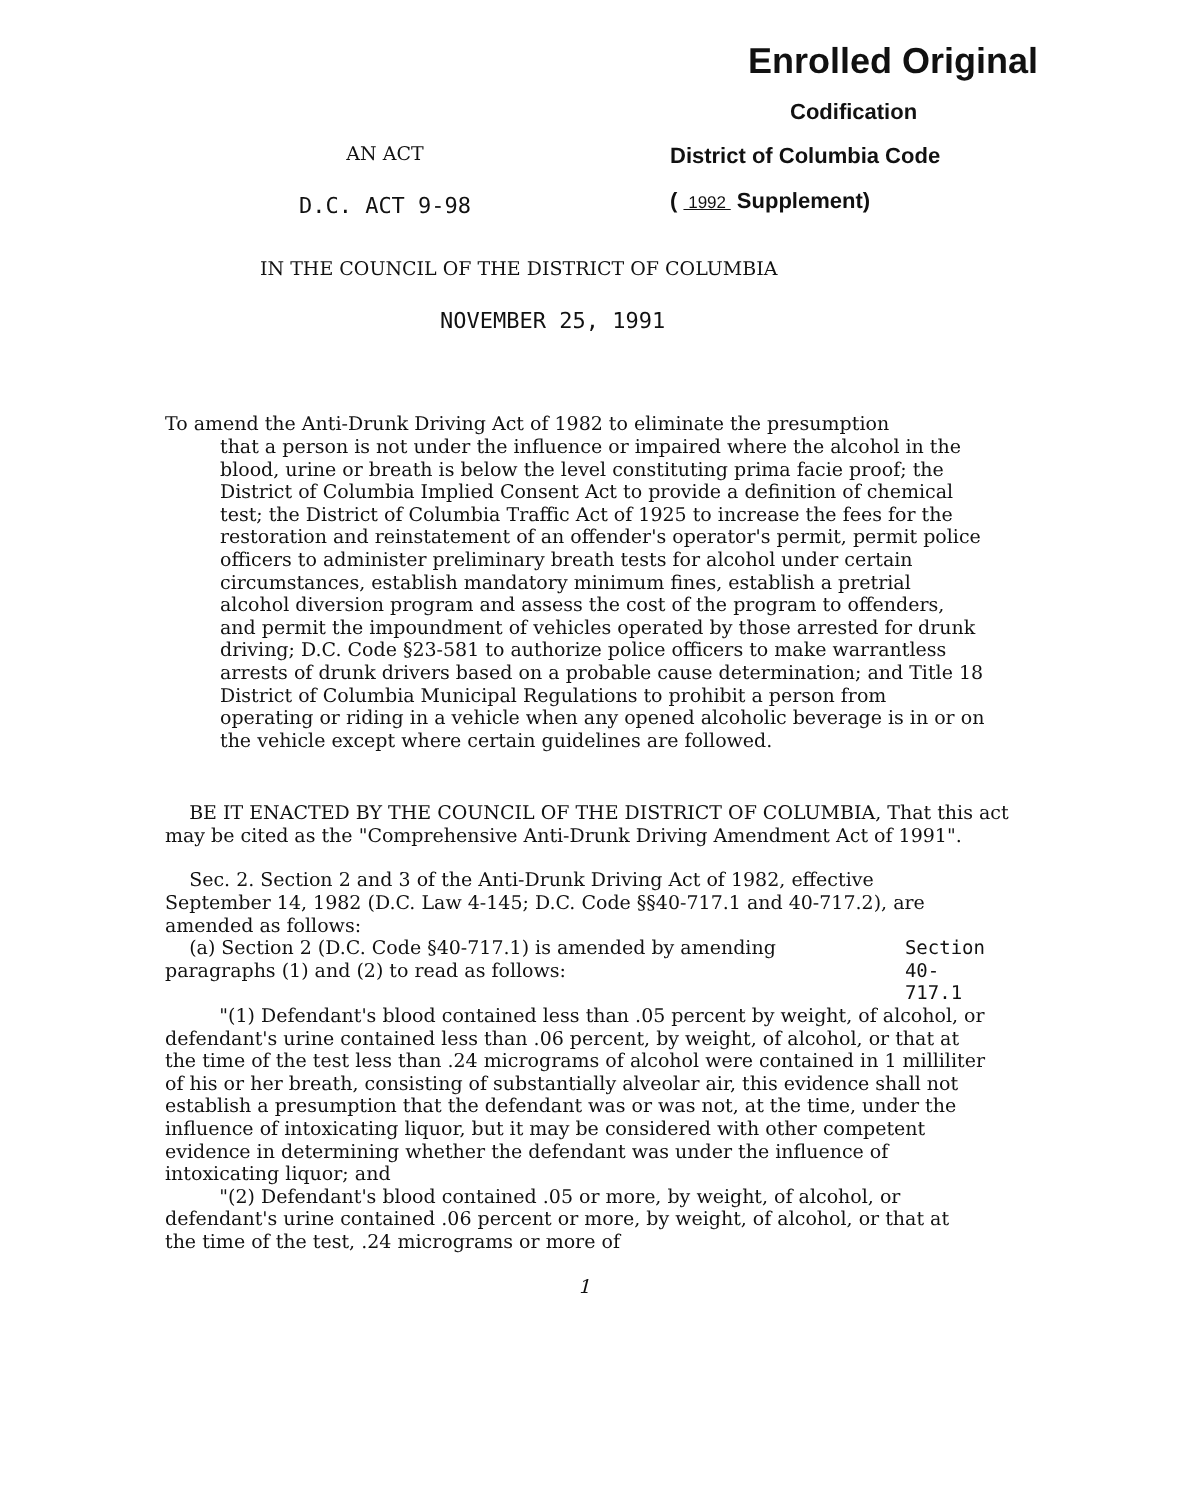AN ACT
D.C. ACT 9-98
Enrolled Original
Codification
District of Columbia Code
( 1992 Supplement)
IN THE COUNCIL OF THE DISTRICT OF COLUMBIA
NOVEMBER 25, 1991
To amend the Anti-Drunk Driving Act of 1982 to eliminate the presumption
that a person is not under the influence or impaired where the alcohol in the blood, urine or breath is below the level constituting prima facie proof; the District of Columbia Implied Consent Act to provide a definition of chemical test; the District of Columbia Traffic Act of 1925 to increase the fees for the restoration and reinstatement of an offender's operator's permit, permit police officers to administer preliminary breath tests for alcohol under certain circumstances, establish mandatory minimum fines, establish a pretrial alcohol diversion program and assess the cost of the program to offenders, and permit the impoundment of vehicles operated by those arrested for drunk driving; D.C. Code §23-581 to authorize police officers to make warrantless arrests of drunk drivers based on a probable cause determination; and Title 18 District of Columbia Municipal Regulations to prohibit a person from operating or riding in a vehicle when any opened alcoholic beverage is in or on the vehicle except where certain guidelines are followed.
BE IT ENACTED BY THE COUNCIL OF THE DISTRICT OF COLUMBIA, That this act may be cited as the "Comprehensive Anti-Drunk Driving Amendment Act of 1991".
Sec. 2. Section 2 and 3 of the Anti-Drunk Driving Act of 1982, effective September 14, 1982 (D.C. Law 4-145; D.C. Code §§40-717.1 and 40-717.2), are amended as follows:
(a) Section 2 (D.C. Code §40-717.1) is amended by amending paragraphs (1) and (2) to read as follows:
Section
40-717.1
"(1) Defendant's blood contained less than .05 percent by weight, of alcohol, or defendant's urine contained less than .06 percent, by weight, of alcohol, or that at the time of the test less than .24 micrograms of alcohol were contained in 1 milliliter of his or her breath, consisting of substantially alveolar air, this evidence shall not establish a presumption that the defendant was or was not, at the time, under the influence of intoxicating liquor, but it may be considered with other competent evidence in determining whether the defendant was under the influence of intoxicating liquor; and
"(2) Defendant's blood contained .05 or more, by weight, of alcohol, or defendant's urine contained .06 percent or more, by weight, of alcohol, or that at the time of the test, .24 micrograms or more of
1